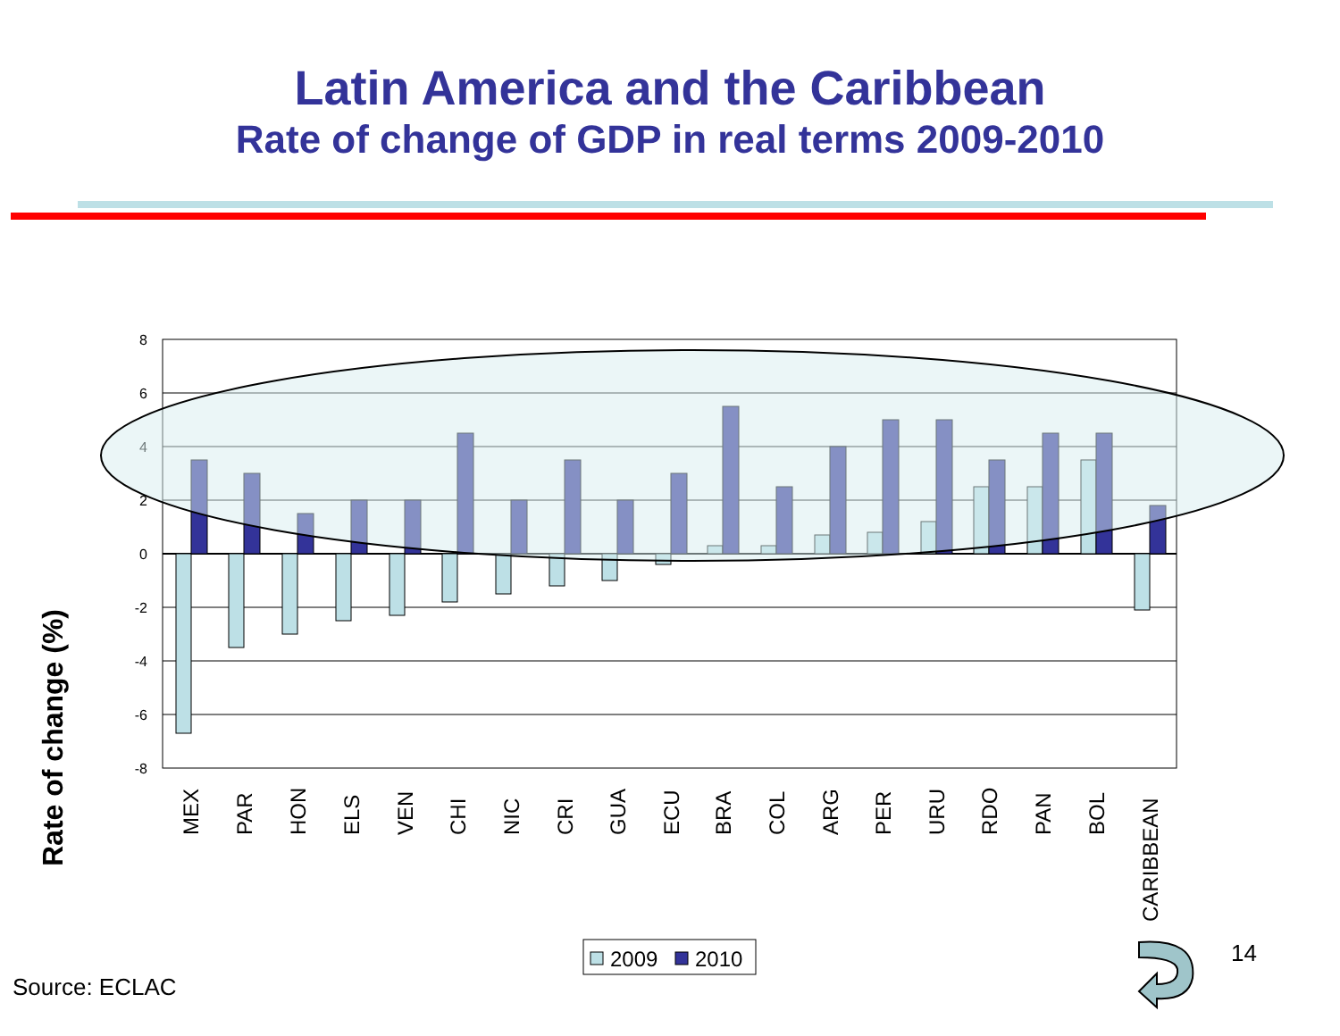Latin America and the Caribbean
Rate of change of GDP in real terms 2009-2010
Rate of change (%)
8
6
4
2
0
-2
-4
-6
-8
MEX
PAR
HON
ELS
VEN
CHI
NIC
CRI
GUA
ECU
BRA
COL
ARG
PER
URU
RDO
PAN
BOL
CARIBBEAN
2009
2010
14
Source: ECLAC